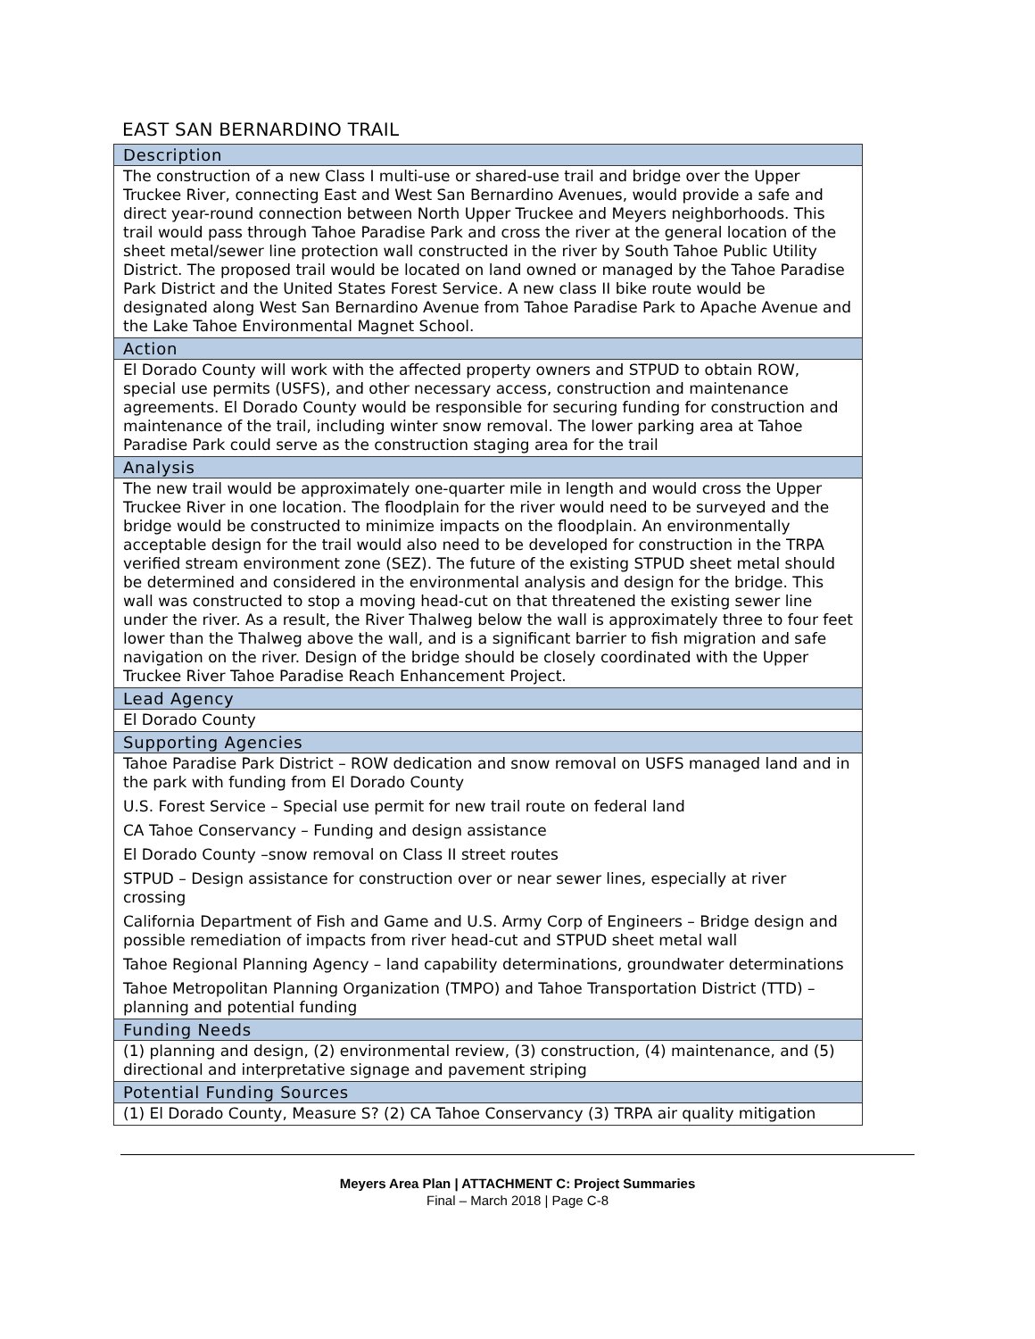EAST SAN BERNARDINO TRAIL
| Description |
| --- |
| The construction of a new Class I multi-use or shared-use trail and bridge over the Upper Truckee River, connecting East and West San Bernardino Avenues, would provide a safe and direct year-round connection between North Upper Truckee and Meyers neighborhoods. This trail would pass through Tahoe Paradise Park and cross the river at the general location of the sheet metal/sewer line protection wall constructed in the river by South Tahoe Public Utility District. The proposed trail would be located on land owned or managed by the Tahoe Paradise Park District and the United States Forest Service. A new class II bike route would be designated along West San Bernardino Avenue from Tahoe Paradise Park to Apache Avenue and the Lake Tahoe Environmental Magnet School. |
| Action |
| El Dorado County will work with the affected property owners and STPUD to obtain ROW, special use permits (USFS), and other necessary access, construction and maintenance agreements. El Dorado County would be responsible for securing funding for construction and maintenance of the trail, including winter snow removal. The lower parking area at Tahoe Paradise Park could serve as the construction staging area for the trail |
| Analysis |
| The new trail would be approximately one-quarter mile in length and would cross the Upper Truckee River in one location. The floodplain for the river would need to be surveyed and the bridge would be constructed to minimize impacts on the floodplain. An environmentally acceptable design for the trail would also need to be developed for construction in the TRPA verified stream environment zone (SEZ). The future of the existing STPUD sheet metal should be determined and considered in the environmental analysis and design for the bridge. This wall was constructed to stop a moving head-cut on that threatened the existing sewer line under the river. As a result, the River Thalweg below the wall is approximately three to four feet lower than the Thalweg above the wall, and is a significant barrier to fish migration and safe navigation on the river. Design of the bridge should be closely coordinated with the Upper Truckee River Tahoe Paradise Reach Enhancement Project. |
| Lead Agency |
| El Dorado County |
| Supporting Agencies |
| Tahoe Paradise Park District – ROW dedication and snow removal on USFS managed land and in the park with funding from El Dorado County U.S. Forest Service – Special use permit for new trail route on federal land CA Tahoe Conservancy – Funding and design assistance El Dorado County –snow removal on Class II street routes STPUD – Design assistance for construction over or near sewer lines, especially at river crossing California Department of Fish and Game and U.S. Army Corp of Engineers – Bridge design and possible remediation of impacts from river head-cut and STPUD sheet metal wall Tahoe Regional Planning Agency – land capability determinations, groundwater determinations Tahoe Metropolitan Planning Organization (TMPO) and Tahoe Transportation District (TTD) – planning and potential funding |
| Funding Needs |
| (1) planning and design, (2) environmental review, (3) construction, (4) maintenance, and (5) directional and interpretative signage and pavement striping |
| Potential Funding Sources |
| (1) El Dorado County, Measure S? (2) CA Tahoe Conservancy (3) TRPA air quality mitigation |
Meyers Area Plan | ATTACHMENT C: Project Summaries
Final – March 2018 | Page C-8